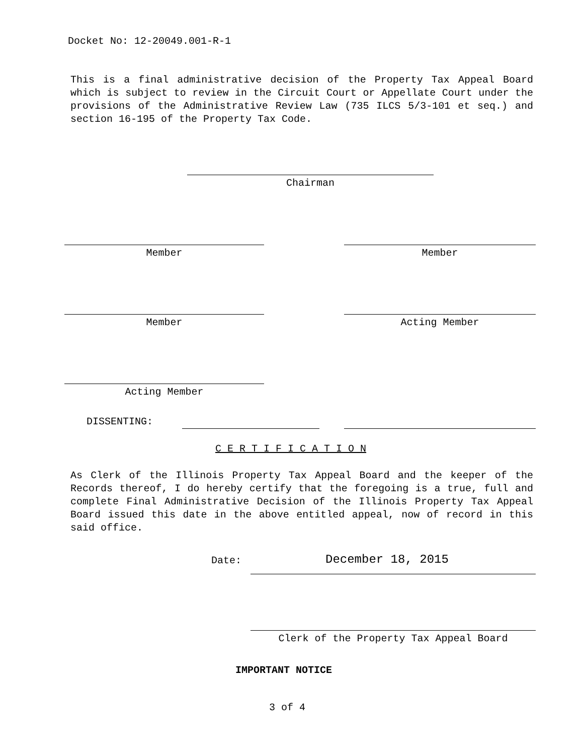Docket No: 12-20049.001-R-1
This is a final administrative decision of the Property Tax Appeal Board which is subject to review in the Circuit Court or Appellate Court under the provisions of the Administrative Review Law (735 ILCS 5/3-101 et seq.) and section 16-195 of the Property Tax Code.
Chairman
Member Member
Member Acting Member
Acting Member
DISSENTING:
C E R T I F I C A T I O N
As Clerk of the Illinois Property Tax Appeal Board and the keeper of the Records thereof, I do hereby certify that the foregoing is a true, full and complete Final Administrative Decision of the Illinois Property Tax Appeal Board issued this date in the above entitled appeal, now of record in this said office.
Date: December 18, 2015
Clerk of the Property Tax Appeal Board
IMPORTANT NOTICE
3 of 4